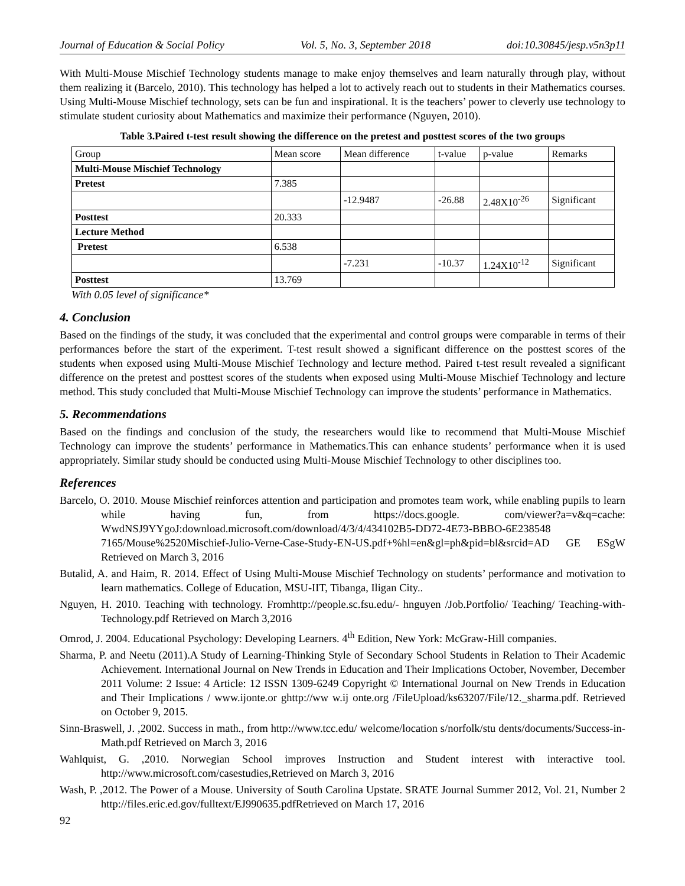Journal of Education & Social Policy Vol. 5, No. 3, September 2018 doi:10.30845/jesp.v5n3p11
With Multi-Mouse Mischief Technology students manage to make enjoy themselves and learn naturally through play, without them realizing it (Barcelo, 2010). This technology has helped a lot to actively reach out to students in their Mathematics courses. Using Multi-Mouse Mischief technology, sets can be fun and inspirational. It is the teachers’ power to cleverly use technology to stimulate student curiosity about Mathematics and maximize their performance (Nguyen, 2010).
Table 3.Paired t-test result showing the difference on the pretest and posttest scores of the two groups
| Group | Mean score | Mean difference | t-value | p-value | Remarks |
| --- | --- | --- | --- | --- | --- |
| Multi-Mouse Mischief Technology | | | | | |
| Pretest | 7.385 | | | | |
| | | -12.9487 | -26.88 | 2.48X10<sup>-26</sup> | Significant |
| Posttest | 20.333 | | | | |
| Lecture Method | | | | | |
| Pretest | 6.538 | | | | |
| | | -7.231 | -10.37 | 1.24X10<sup>-12</sup> | Significant |
| Posttest | 13.769 | | | | |
With 0.05 level of significance*
4. Conclusion
Based on the findings of the study, it was concluded that the experimental and control groups were comparable in terms of their performances before the start of the experiment. T-test result showed a significant difference on the posttest scores of the students when exposed using Multi-Mouse Mischief Technology and lecture method. Paired t-test result revealed a significant difference on the pretest and posttest scores of the students when exposed using Multi-Mouse Mischief Technology and lecture method. This study concluded that Multi-Mouse Mischief Technology can improve the students’ performance in Mathematics.
5. Recommendations
Based on the findings and conclusion of the study, the researchers would like to recommend that Multi-Mouse Mischief Technology can improve the students’ performance in Mathematics.This can enhance students’ performance when it is used appropriately. Similar study should be conducted using Multi-Mouse Mischief Technology to other disciplines too.
References
Barcelo, O. 2010. Mouse Mischief reinforces attention and participation and promotes team work, while enabling pupils to learn while having fun, from https://docs.google. com/viewer?a=v&q=cache: WwdNSJ9YYgoJ:download.microsoft.com/download/4/3/4/434102B5-DD72-4E73-BBBO-6E238548 7165/Mouse%2520Mischief-Julio-Verne-Case-Study-EN-US.pdf+%hl=en&gl=ph&pid=bl&srcid=AD GE ESgW Retrieved on March 3, 2016
Butalid, A. and Haim, R. 2014. Effect of Using Multi-Mouse Mischief Technology on students’ performance and motivation to learn mathematics. College of Education, MSU-IIT, Tibanga, Iligan City..
Nguyen, H. 2010. Teaching with technology. Fromhttp://people.sc.fsu.edu/- hnguyen /Job.Portfolio/ Teaching/ Teaching-with-Technology.pdf Retrieved on March 3,2016
Omrod, J. 2004. Educational Psychology: Developing Learners. 4<sup>th</sup> Edition, New York: McGraw-Hill companies.
Sharma, P. and Neetu (2011).A Study of Learning-Thinking Style of Secondary School Students in Relation to Their Academic Achievement. International Journal on New Trends in Education and Their Implications October, November, December 2011 Volume: 2 Issue: 4 Article: 12 ISSN 1309-6249 Copyright © International Journal on New Trends in Education and Their Implications / www.ijonte.or ghttp://ww w.ij onte.org /FileUpload/ks63207/File/12._sharma.pdf. Retrieved on October 9, 2015.
Sinn-Braswell, J. ,2002. Success in math., from http://www.tcc.edu/ welcome/location s/norfolk/stu dents/documents/Success-in-Math.pdf Retrieved on March 3, 2016
Wahlquist, G. ,2010. Norwegian School improves Instruction and Student interest with interactive tool. http://www.microsoft.com/casestudies,Retrieved on March 3, 2016
Wash, P. ,2012. The Power of a Mouse. University of South Carolina Upstate. SRATE Journal Summer 2012, Vol. 21, Number 2 http://files.eric.ed.gov/fulltext/EJ990635.pdfRetrieved on March 17, 2016
92